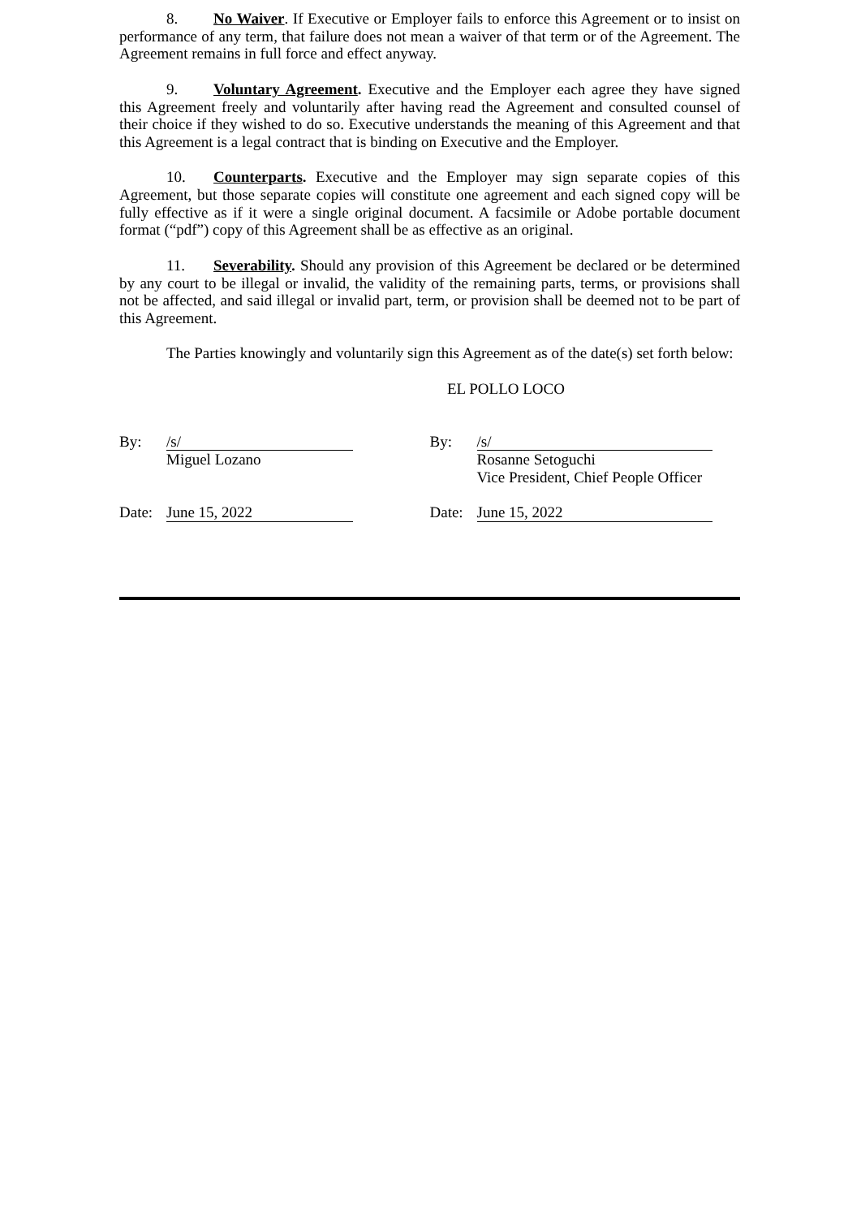8. No Waiver. If Executive or Employer fails to enforce this Agreement or to insist on performance of any term, that failure does not mean a waiver of that term or of the Agreement. The Agreement remains in full force and effect anyway.
9. Voluntary Agreement. Executive and the Employer each agree they have signed this Agreement freely and voluntarily after having read the Agreement and consulted counsel of their choice if they wished to do so. Executive understands the meaning of this Agreement and that this Agreement is a legal contract that is binding on Executive and the Employer.
10. Counterparts. Executive and the Employer may sign separate copies of this Agreement, but those separate copies will constitute one agreement and each signed copy will be fully effective as if it were a single original document. A facsimile or Adobe portable document format (“pdf”) copy of this Agreement shall be as effective as an original.
11. Severability. Should any provision of this Agreement be declared or be determined by any court to be illegal or invalid, the validity of the remaining parts, terms, or provisions shall not be affected, and said illegal or invalid part, term, or provision shall be deemed not to be part of this Agreement.
The Parties knowingly and voluntarily sign this Agreement as of the date(s) set forth below:
EL POLLO LOCO
By: /s/
Miguel Lozano
Date: June 15, 2022
By: /s/
Rosanne Setoguchi
Vice President, Chief People Officer
Date: June 15, 2022